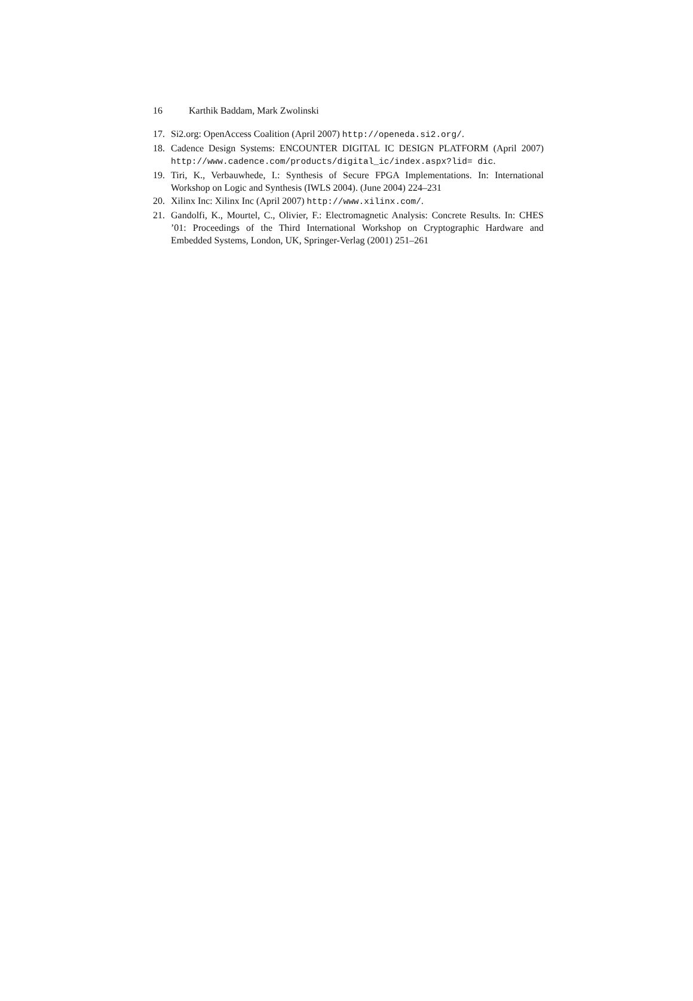16 Karthik Baddam, Mark Zwolinski
17. Si2.org: OpenAccess Coalition (April 2007) http://openeda.si2.org/.
18. Cadence Design Systems: ENCOUNTER DIGITAL IC DESIGN PLATFORM (April 2007) http://www.cadence.com/products/digital_ic/index.aspx?lid= dic.
19. Tiri, K., Verbauwhede, I.: Synthesis of Secure FPGA Implementations. In: International Workshop on Logic and Synthesis (IWLS 2004). (June 2004) 224–231
20. Xilinx Inc: Xilinx Inc (April 2007) http://www.xilinx.com/.
21. Gandolfi, K., Mourtel, C., Olivier, F.: Electromagnetic Analysis: Concrete Results. In: CHES ’01: Proceedings of the Third International Workshop on Cryptographic Hardware and Embedded Systems, London, UK, Springer-Verlag (2001) 251–261